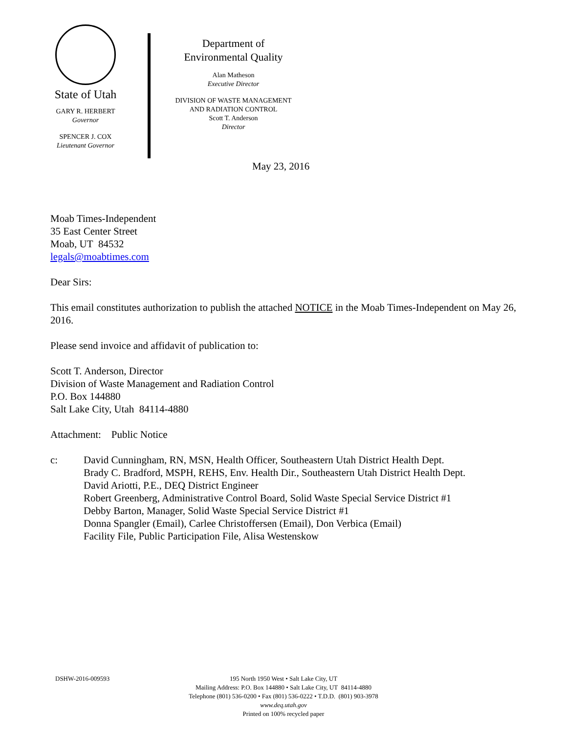State of Utah
GARY R. HERBERT
Governor
SPENCER J. COX
Lieutenant Governor
Department of
Environmental Quality
Alan Matheson
Executive Director
DIVISION OF WASTE MANAGEMENT
AND RADIATION CONTROL
Scott T. Anderson
Director
May 23, 2016
Moab Times-Independent
35 East Center Street
Moab, UT 84532
legals@moabtimes.com
Dear Sirs:
This email constitutes authorization to publish the attached NOTICE in the Moab Times-Independent on May 26, 2016.
Please send invoice and affidavit of publication to:
Scott T. Anderson, Director
Division of Waste Management and Radiation Control
P.O. Box 144880
Salt Lake City, Utah 84114-4880
Attachment: Public Notice
c: David Cunningham, RN, MSN, Health Officer, Southeastern Utah District Health Dept.
Brady C. Bradford, MSPH, REHS, Env. Health Dir., Southeastern Utah District Health Dept.
David Ariotti, P.E., DEQ District Engineer
Robert Greenberg, Administrative Control Board, Solid Waste Special Service District #1
Debby Barton, Manager, Solid Waste Special Service District #1
Donna Spangler (Email), Carlee Christoffersen (Email), Don Verbica (Email)
Facility File, Public Participation File, Alisa Westenskow
DSHW-2016-009593
195 North 1950 West • Salt Lake City, UT
Mailing Address: P.O. Box 144880 • Salt Lake City, UT 84114-4880
Telephone (801) 536-0200 • Fax (801) 536-0222 • T.D.D. (801) 903-3978
www.deq.utah.gov
Printed on 100% recycled paper